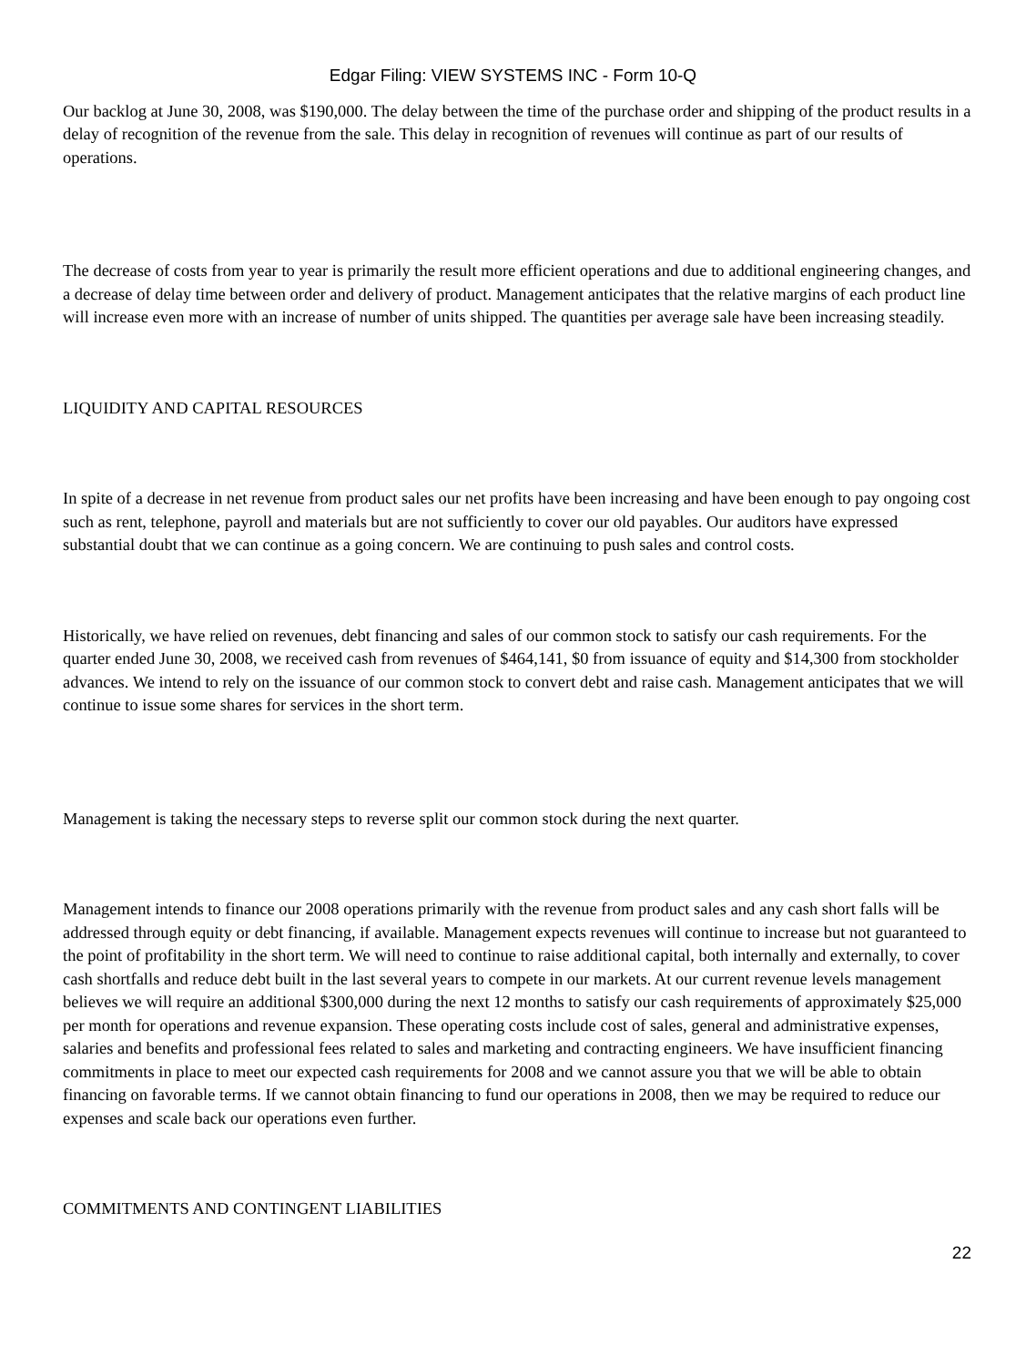Edgar Filing: VIEW SYSTEMS INC - Form 10-Q
Our backlog at June 30, 2008, was $190,000. The delay between the time of the purchase order and shipping of the product results in a delay of recognition of the revenue from the sale. This delay in recognition of revenues will continue as part of our results of operations.
The decrease of costs from year to year is primarily the result more efficient operations and due to additional engineering changes, and a decrease of delay time between order and delivery of product. Management anticipates that the relative margins of each product line will increase even more with an increase of number of units shipped. The quantities per average sale have been increasing steadily.
LIQUIDITY AND CAPITAL RESOURCES
In spite of a decrease in net revenue from product sales our net profits have been increasing and have been enough to pay ongoing cost such as rent, telephone, payroll and materials but are not sufficiently to cover our old payables. Our auditors have expressed substantial doubt that we can continue as a going concern. We are continuing to push sales and control costs.
Historically, we have relied on revenues, debt financing and sales of our common stock to satisfy our cash requirements. For the quarter ended June 30, 2008, we received cash from revenues of $464,141, $0 from issuance of equity and $14,300 from stockholder advances. We intend to rely on the issuance of our common stock to convert debt and raise cash. Management anticipates that we will continue to issue some shares for services in the short term.
Management is taking the necessary steps to reverse split our common stock during the next quarter.
Management intends to finance our 2008 operations primarily with the revenue from product sales and any cash short falls will be addressed through equity or debt financing, if available. Management expects revenues will continue to increase but not guaranteed to the point of profitability in the short term. We will need to continue to raise additional capital, both internally and externally, to cover cash shortfalls and reduce debt built in the last several years to compete in our markets. At our current revenue levels management believes we will require an additional $300,000 during the next 12 months to satisfy our cash requirements of approximately $25,000 per month for operations and revenue expansion. These operating costs include cost of sales, general and administrative expenses, salaries and benefits and professional fees related to sales and marketing and contracting engineers. We have insufficient financing commitments in place to meet our expected cash requirements for 2008 and we cannot assure you that we will be able to obtain financing on favorable terms. If we cannot obtain financing to fund our operations in 2008, then we may be required to reduce our expenses and scale back our operations even further.
COMMITMENTS AND CONTINGENT LIABILITIES
22